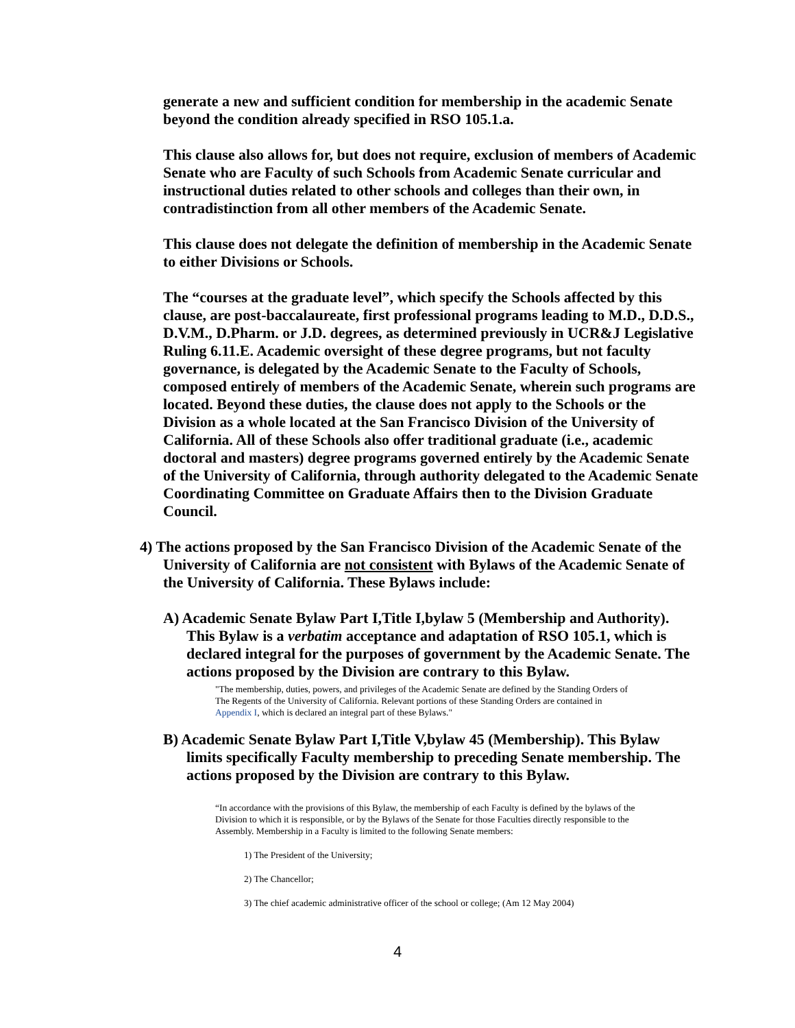generate a new and sufficient condition for membership in the academic Senate beyond the condition already specified in RSO 105.1.a.
This clause also allows for, but does not require, exclusion of members of Academic Senate who are Faculty of such Schools from Academic Senate curricular and instructional duties related to other schools and colleges than their own, in contradistinction from all other members of the Academic Senate.
This clause does not delegate the definition of membership in the Academic Senate to either Divisions or Schools.
The “courses at the graduate level”, which specify the Schools affected by this clause, are post-baccalaureate, first professional programs leading to M.D., D.D.S., D.V.M., D.Pharm. or J.D. degrees, as determined previously in UCR&J Legislative Ruling 6.11.E. Academic oversight of these degree programs, but not faculty governance, is delegated by the Academic Senate to the Faculty of Schools, composed entirely of members of the Academic Senate, wherein such programs are located. Beyond these duties, the clause does not apply to the Schools or the Division as a whole located at the San Francisco Division of the University of California. All of these Schools also offer traditional graduate (i.e., academic doctoral and masters) degree programs governed entirely by the Academic Senate of the University of California, through authority delegated to the Academic Senate Coordinating Committee on Graduate Affairs then to the Division Graduate Council.
4) The actions proposed by the San Francisco Division of the Academic Senate of the University of California are not consistent with Bylaws of the Academic Senate of the University of California. These Bylaws include:
A) Academic Senate Bylaw Part I,Title I,bylaw 5 (Membership and Authority). This Bylaw is a verbatim acceptance and adaptation of RSO 105.1, which is declared integral for the purposes of government by the Academic Senate. The actions proposed by the Division are contrary to this Bylaw.
"The membership, duties, powers, and privileges of the Academic Senate are defined by the Standing Orders of The Regents of the University of California. Relevant portions of these Standing Orders are contained in Appendix I, which is declared an integral part of these Bylaws."
B) Academic Senate Bylaw Part I,Title V,bylaw 45 (Membership). This Bylaw limits specifically Faculty membership to preceding Senate membership. The actions proposed by the Division are contrary to this Bylaw.
“In accordance with the provisions of this Bylaw, the membership of each Faculty is defined by the bylaws of the Division to which it is responsible, or by the Bylaws of the Senate for those Faculties directly responsible to the Assembly. Membership in a Faculty is limited to the following Senate members:
1) The President of the University;
2) The Chancellor;
3) The chief academic administrative officer of the school or college; (Am 12 May 2004)
4